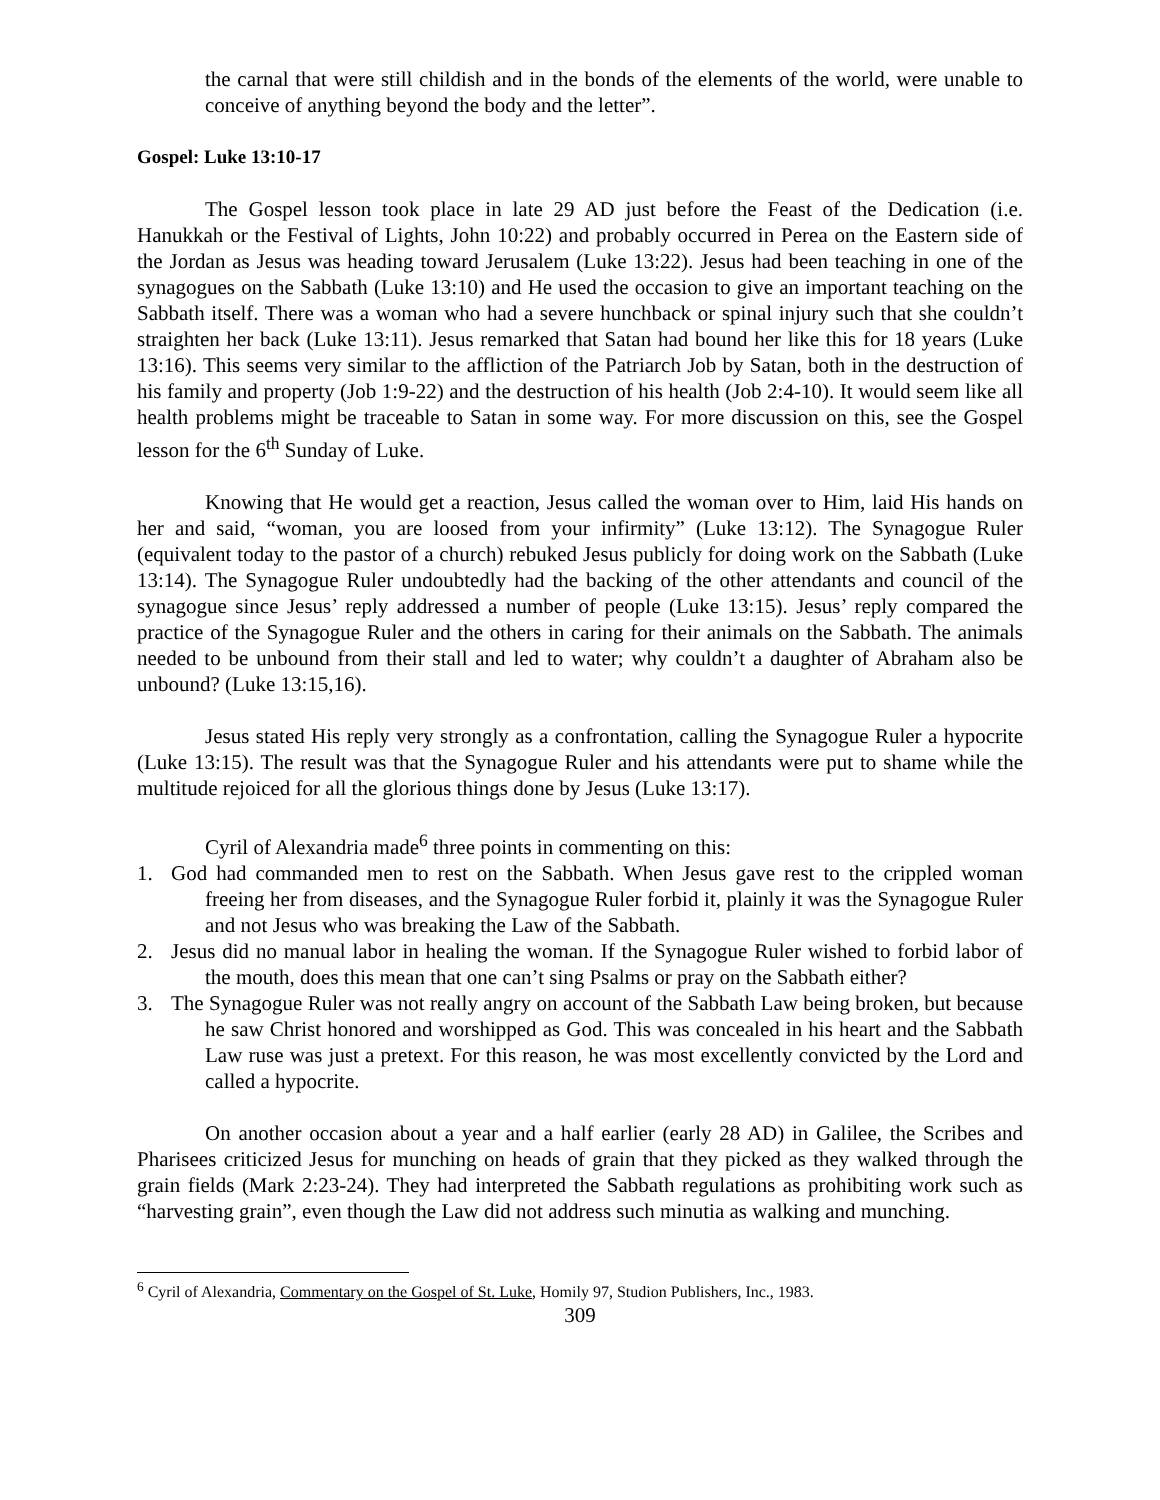the carnal that were still childish and in the bonds of the elements of the world, were unable to conceive of anything beyond the body and the letter”.
Gospel: Luke 13:10-17
The Gospel lesson took place in late 29 AD just before the Feast of the Dedication (i.e. Hanukkah or the Festival of Lights, John 10:22) and probably occurred in Perea on the Eastern side of the Jordan as Jesus was heading toward Jerusalem (Luke 13:22). Jesus had been teaching in one of the synagogues on the Sabbath (Luke 13:10) and He used the occasion to give an important teaching on the Sabbath itself. There was a woman who had a severe hunchback or spinal injury such that she couldn’t straighten her back (Luke 13:11). Jesus remarked that Satan had bound her like this for 18 years (Luke 13:16). This seems very similar to the affliction of the Patriarch Job by Satan, both in the destruction of his family and property (Job 1:9-22) and the destruction of his health (Job 2:4-10). It would seem like all health problems might be traceable to Satan in some way. For more discussion on this, see the Gospel lesson for the 6<sup>th</sup> Sunday of Luke.
Knowing that He would get a reaction, Jesus called the woman over to Him, laid His hands on her and said, “woman, you are loosed from your infirmity” (Luke 13:12). The Synagogue Ruler (equivalent today to the pastor of a church) rebuked Jesus publicly for doing work on the Sabbath (Luke 13:14). The Synagogue Ruler undoubtedly had the backing of the other attendants and council of the synagogue since Jesus’ reply addressed a number of people (Luke 13:15). Jesus’ reply compared the practice of the Synagogue Ruler and the others in caring for their animals on the Sabbath. The animals needed to be unbound from their stall and led to water; why couldn’t a daughter of Abraham also be unbound? (Luke 13:15,16).
Jesus stated His reply very strongly as a confrontation, calling the Synagogue Ruler a hypocrite (Luke 13:15). The result was that the Synagogue Ruler and his attendants were put to shame while the multitude rejoiced for all the glorious things done by Jesus (Luke 13:17).
Cyril of Alexandria made<sup>6</sup> three points in commenting on this:
1. God had commanded men to rest on the Sabbath. When Jesus gave rest to the crippled woman freeing her from diseases, and the Synagogue Ruler forbid it, plainly it was the Synagogue Ruler and not Jesus who was breaking the Law of the Sabbath.
2. Jesus did no manual labor in healing the woman. If the Synagogue Ruler wished to forbid labor of the mouth, does this mean that one can’t sing Psalms or pray on the Sabbath either?
3. The Synagogue Ruler was not really angry on account of the Sabbath Law being broken, but because he saw Christ honored and worshipped as God. This was concealed in his heart and the Sabbath Law ruse was just a pretext. For this reason, he was most excellently convicted by the Lord and called a hypocrite.
On another occasion about a year and a half earlier (early 28 AD) in Galilee, the Scribes and Pharisees criticized Jesus for munching on heads of grain that they picked as they walked through the grain fields (Mark 2:23-24). They had interpreted the Sabbath regulations as prohibiting work such as “harvesting grain”, even though the Law did not address such minutia as walking and munching.
<sup>6</sup> Cyril of Alexandria, Commentary on the Gospel of St. Luke, Homily 97, Studion Publishers, Inc., 1983.
309